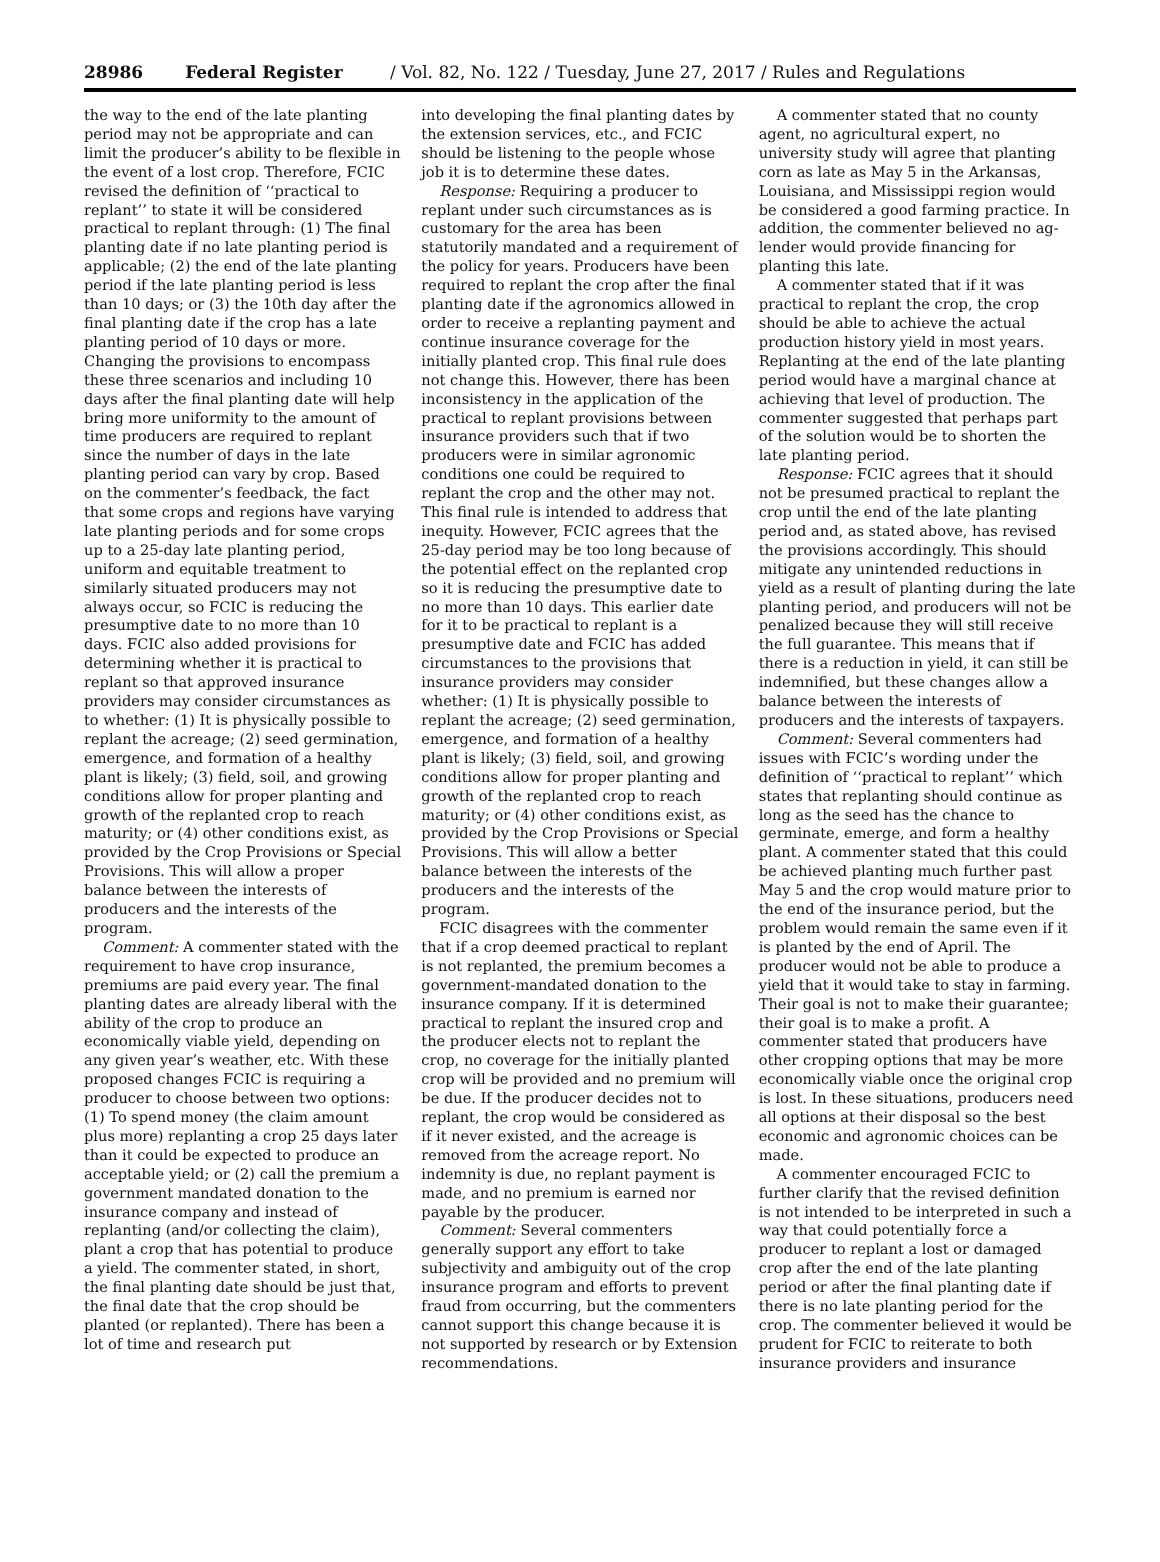28986 Federal Register / Vol. 82, No. 122 / Tuesday, June 27, 2017 / Rules and Regulations
the way to the end of the late planting period may not be appropriate and can limit the producer’s ability to be flexible in the event of a lost crop. Therefore, FCIC revised the definition of ‘‘practical to replant’’ to state it will be considered practical to replant through: (1) The final planting date if no late planting period is applicable; (2) the end of the late planting period if the late planting period is less than 10 days; or (3) the 10th day after the final planting date if the crop has a late planting period of 10 days or more. Changing the provisions to encompass these three scenarios and including 10 days after the final planting date will help bring more uniformity to the amount of time producers are required to replant since the number of days in the late planting period can vary by crop. Based on the commenter’s feedback, the fact that some crops and regions have varying late planting periods and for some crops up to a 25-day late planting period, uniform and equitable treatment to similarly situated producers may not always occur, so FCIC is reducing the presumptive date to no more than 10 days. FCIC also added provisions for determining whether it is practical to replant so that approved insurance providers may consider circumstances as to whether: (1) It is physically possible to replant the acreage; (2) seed germination, emergence, and formation of a healthy plant is likely; (3) field, soil, and growing conditions allow for proper planting and growth of the replanted crop to reach maturity; or (4) other conditions exist, as provided by the Crop Provisions or Special Provisions. This will allow a proper balance between the interests of producers and the interests of the program.
Comment: A commenter stated with the requirement to have crop insurance, premiums are paid every year. The final planting dates are already liberal with the ability of the crop to produce an economically viable yield, depending on any given year’s weather, etc. With these proposed changes FCIC is requiring a producer to choose between two options: (1) To spend money (the claim amount plus more) replanting a crop 25 days later than it could be expected to produce an acceptable yield; or (2) call the premium a government mandated donation to the insurance company and instead of replanting (and/or collecting the claim), plant a crop that has potential to produce a yield. The commenter stated, in short, the final planting date should be just that, the final date that the crop should be planted (or replanted). There has been a lot of time and research put
into developing the final planting dates by the extension services, etc., and FCIC should be listening to the people whose job it is to determine these dates.
Response: Requiring a producer to replant under such circumstances as is customary for the area has been statutorily mandated and a requirement of the policy for years. Producers have been required to replant the crop after the final planting date if the agronomics allowed in order to receive a replanting payment and continue insurance coverage for the initially planted crop. This final rule does not change this. However, there has been inconsistency in the application of the practical to replant provisions between insurance providers such that if two producers were in similar agronomic conditions one could be required to replant the crop and the other may not. This final rule is intended to address that inequity. However, FCIC agrees that the 25-day period may be too long because of the potential effect on the replanted crop so it is reducing the presumptive date to no more than 10 days. This earlier date for it to be practical to replant is a presumptive date and FCIC has added circumstances to the provisions that insurance providers may consider whether: (1) It is physically possible to replant the acreage; (2) seed germination, emergence, and formation of a healthy plant is likely; (3) field, soil, and growing conditions allow for proper planting and growth of the replanted crop to reach maturity; or (4) other conditions exist, as provided by the Crop Provisions or Special Provisions. This will allow a better balance between the interests of the producers and the interests of the program.
FCIC disagrees with the commenter that if a crop deemed practical to replant is not replanted, the premium becomes a government-mandated donation to the insurance company. If it is determined practical to replant the insured crop and the producer elects not to replant the crop, no coverage for the initially planted crop will be provided and no premium will be due. If the producer decides not to replant, the crop would be considered as if it never existed, and the acreage is removed from the acreage report. No indemnity is due, no replant payment is made, and no premium is earned nor payable by the producer.
Comment: Several commenters generally support any effort to take subjectivity and ambiguity out of the crop insurance program and efforts to prevent fraud from occurring, but the commenters cannot support this change because it is not supported by research or by Extension recommendations.
A commenter stated that no county agent, no agricultural expert, no university study will agree that planting corn as late as May 5 in the Arkansas, Louisiana, and Mississippi region would be considered a good farming practice. In addition, the commenter believed no ag-lender would provide financing for planting this late.
A commenter stated that if it was practical to replant the crop, the crop should be able to achieve the actual production history yield in most years. Replanting at the end of the late planting period would have a marginal chance at achieving that level of production. The commenter suggested that perhaps part of the solution would be to shorten the late planting period.
Response: FCIC agrees that it should not be presumed practical to replant the crop until the end of the late planting period and, as stated above, has revised the provisions accordingly. This should mitigate any unintended reductions in yield as a result of planting during the late planting period, and producers will not be penalized because they will still receive the full guarantee. This means that if there is a reduction in yield, it can still be indemnified, but these changes allow a balance between the interests of producers and the interests of taxpayers.
Comment: Several commenters had issues with FCIC’s wording under the definition of ‘‘practical to replant’’ which states that replanting should continue as long as the seed has the chance to germinate, emerge, and form a healthy plant. A commenter stated that this could be achieved planting much further past May 5 and the crop would mature prior to the end of the insurance period, but the problem would remain the same even if it is planted by the end of April. The producer would not be able to produce a yield that it would take to stay in farming. Their goal is not to make their guarantee; their goal is to make a profit. A commenter stated that producers have other cropping options that may be more economically viable once the original crop is lost. In these situations, producers need all options at their disposal so the best economic and agronomic choices can be made.
A commenter encouraged FCIC to further clarify that the revised definition is not intended to be interpreted in such a way that could potentially force a producer to replant a lost or damaged crop after the end of the late planting period or after the final planting date if there is no late planting period for the crop. The commenter believed it would be prudent for FCIC to reiterate to both insurance providers and insurance